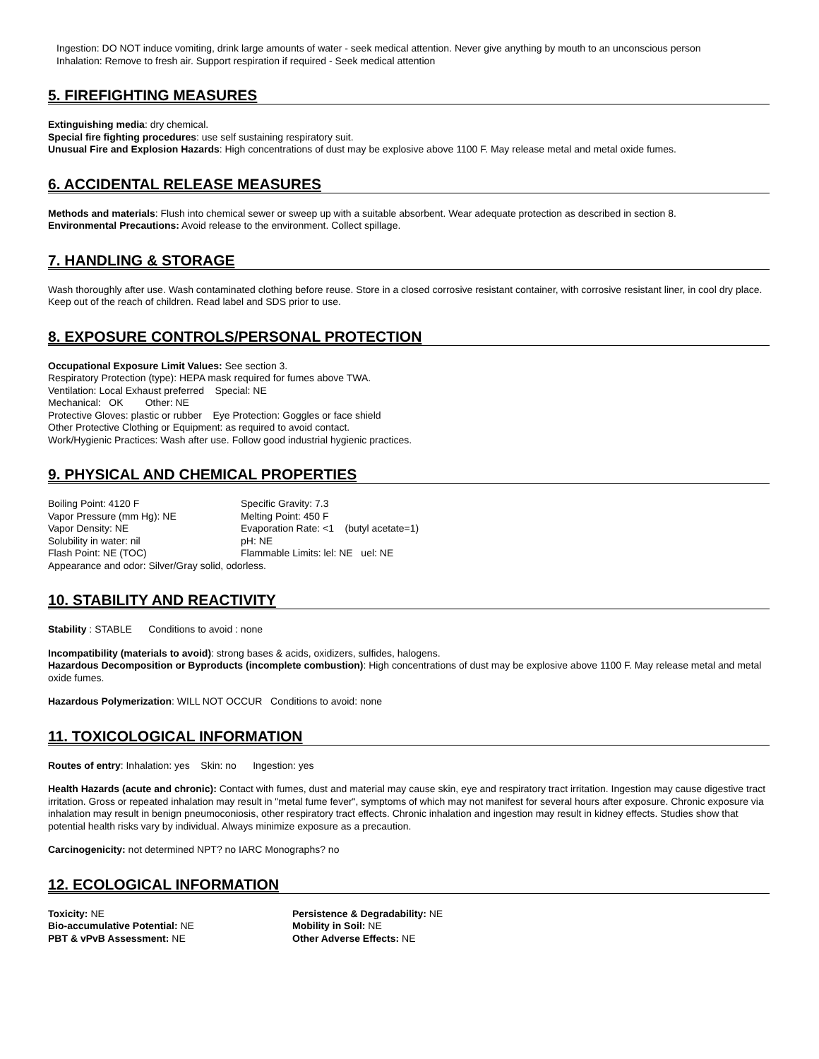Ingestion: DO NOT induce vomiting, drink large amounts of water - seek medical attention. Never give anything by mouth to an unconscious person
Inhalation: Remove to fresh air. Support respiration if required - Seek medical attention
5. FIREFIGHTING MEASURES
Extinguishing media: dry chemical.
Special fire fighting procedures: use self sustaining respiratory suit.
Unusual Fire and Explosion Hazards: High concentrations of dust may be explosive above 1100 F. May release metal and metal oxide fumes.
6. ACCIDENTAL RELEASE MEASURES
Methods and materials: Flush into chemical sewer or sweep up with a suitable absorbent. Wear adequate protection as described in section 8.
Environmental Precautions: Avoid release to the environment. Collect spillage.
7. HANDLING & STORAGE
Wash thoroughly after use. Wash contaminated clothing before reuse. Store in a closed corrosive resistant container, with corrosive resistant liner, in cool dry place. Keep out of the reach of children. Read label and SDS prior to use.
8. EXPOSURE CONTROLS/PERSONAL PROTECTION
Occupational Exposure Limit Values: See section 3.
Respiratory Protection (type): HEPA mask required for fumes above TWA.
Ventilation: Local Exhaust preferred Special: NE
Mechanical: OK Other: NE
Protective Gloves: plastic or rubber Eye Protection: Goggles or face shield
Other Protective Clothing or Equipment: as required to avoid contact.
Work/Hygienic Practices: Wash after use. Follow good industrial hygienic practices.
9. PHYSICAL AND CHEMICAL PROPERTIES
Boiling Point: 4120 F Specific Gravity: 7.3 Vapor Pressure (mm Hg): NE Melting Point: 450 F Vapor Density: NE Evaporation Rate: <1 (butyl acetate=1) Solubility in water: nil pH: NE Flash Point: NE (TOC) Flammable Limits: lel: NE uel: NE
Appearance and odor: Silver/Gray solid, odorless.
10. STABILITY AND REACTIVITY
Stability : STABLE Conditions to avoid : none
Incompatibility (materials to avoid): strong bases & acids, oxidizers, sulfides, halogens.
Hazardous Decomposition or Byproducts (incomplete combustion): High concentrations of dust may be explosive above 1100 F. May release metal and metal oxide fumes.
Hazardous Polymerization: WILL NOT OCCUR Conditions to avoid: none
11. TOXICOLOGICAL INFORMATION
Routes of entry: Inhalation: yes Skin: no Ingestion: yes
Health Hazards (acute and chronic): Contact with fumes, dust and material may cause skin, eye and respiratory tract irritation. Ingestion may cause digestive tract irritation. Gross or repeated inhalation may result in "metal fume fever", symptoms of which may not manifest for several hours after exposure. Chronic exposure via inhalation may result in benign pneumoconiosis, other respiratory tract effects. Chronic inhalation and ingestion may result in kidney effects. Studies show that potential health risks vary by individual. Always minimize exposure as a precaution.
Carcinogenicity: not determined NPT? no IARC Monographs? no
12. ECOLOGICAL INFORMATION
Toxicity: NE Persistence & Degradability: NE Bio-accumulative Potential: NE Mobility in Soil: NE PBT & vPvB Assessment: NE Other Adverse Effects: NE